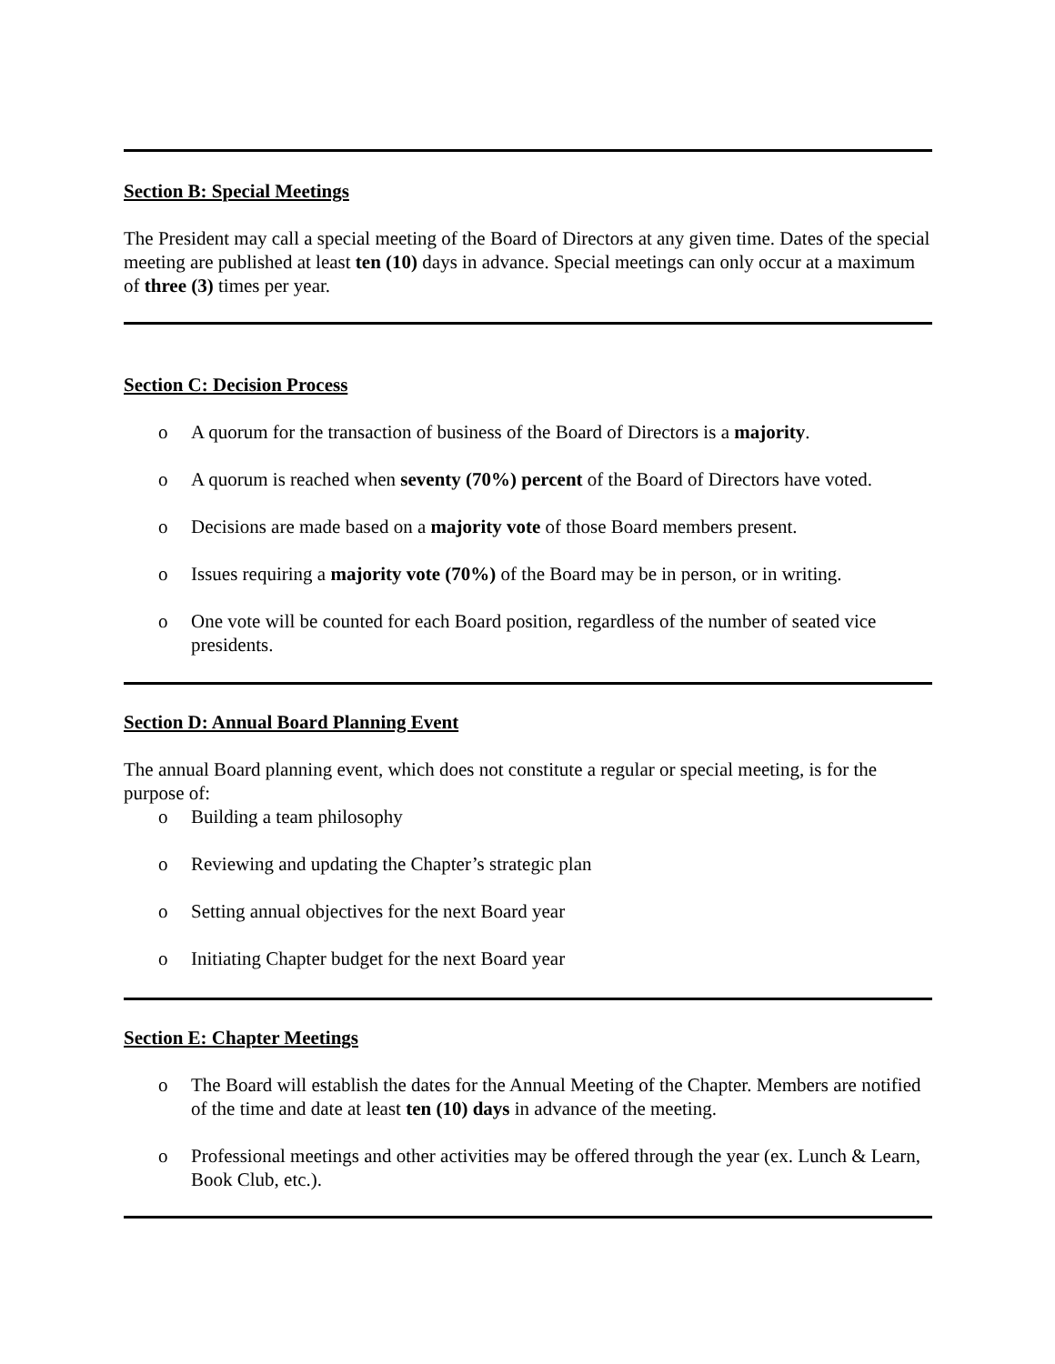Section B: Special Meetings
The President may call a special meeting of the Board of Directors at any given time. Dates of the special meeting are published at least ten (10) days in advance. Special meetings can only occur at a maximum of three (3) times per year.
Section C: Decision Process
o A quorum for the transaction of business of the Board of Directors is a majority.
o A quorum is reached when seventy (70%) percent of the Board of Directors have voted.
o Decisions are made based on a majority vote of those Board members present.
o Issues requiring a majority vote (70%) of the Board may be in person, or in writing.
o One vote will be counted for each Board position, regardless of the number of seated vice presidents.
Section D: Annual Board Planning Event
The annual Board planning event, which does not constitute a regular or special meeting, is for the purpose of:
o Building a team philosophy
o Reviewing and updating the Chapter’s strategic plan
o Setting annual objectives for the next Board year
o Initiating Chapter budget for the next Board year
Section E: Chapter Meetings
o The Board will establish the dates for the Annual Meeting of the Chapter. Members are notified of the time and date at least ten (10) days in advance of the meeting.
o Professional meetings and other activities may be offered through the year (ex. Lunch & Learn, Book Club, etc.).